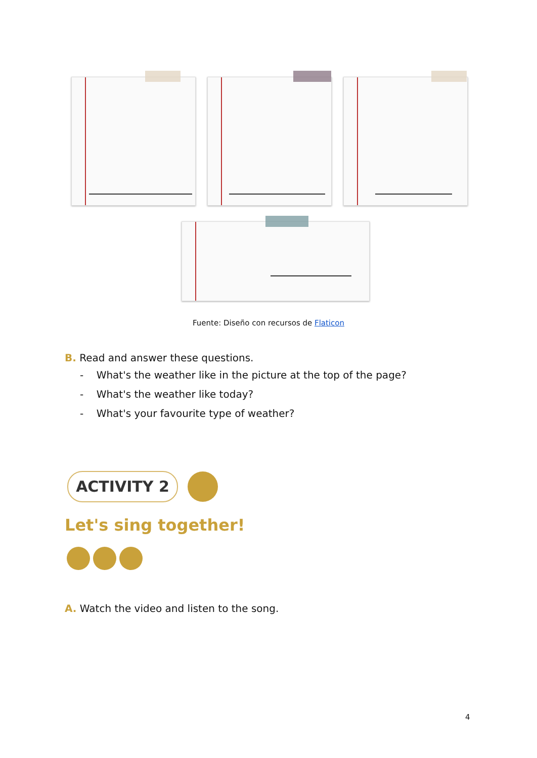Fuente: Diseño con recursos de Flaticon
B. Read and answer these questions.
- What's the weather like in the picture at the top of the page?
- What's the weather like today?
- What's your favourite type of weather?
ACTIVITY 2
Let's sing together!
A. Watch the video and listen to the song.
4